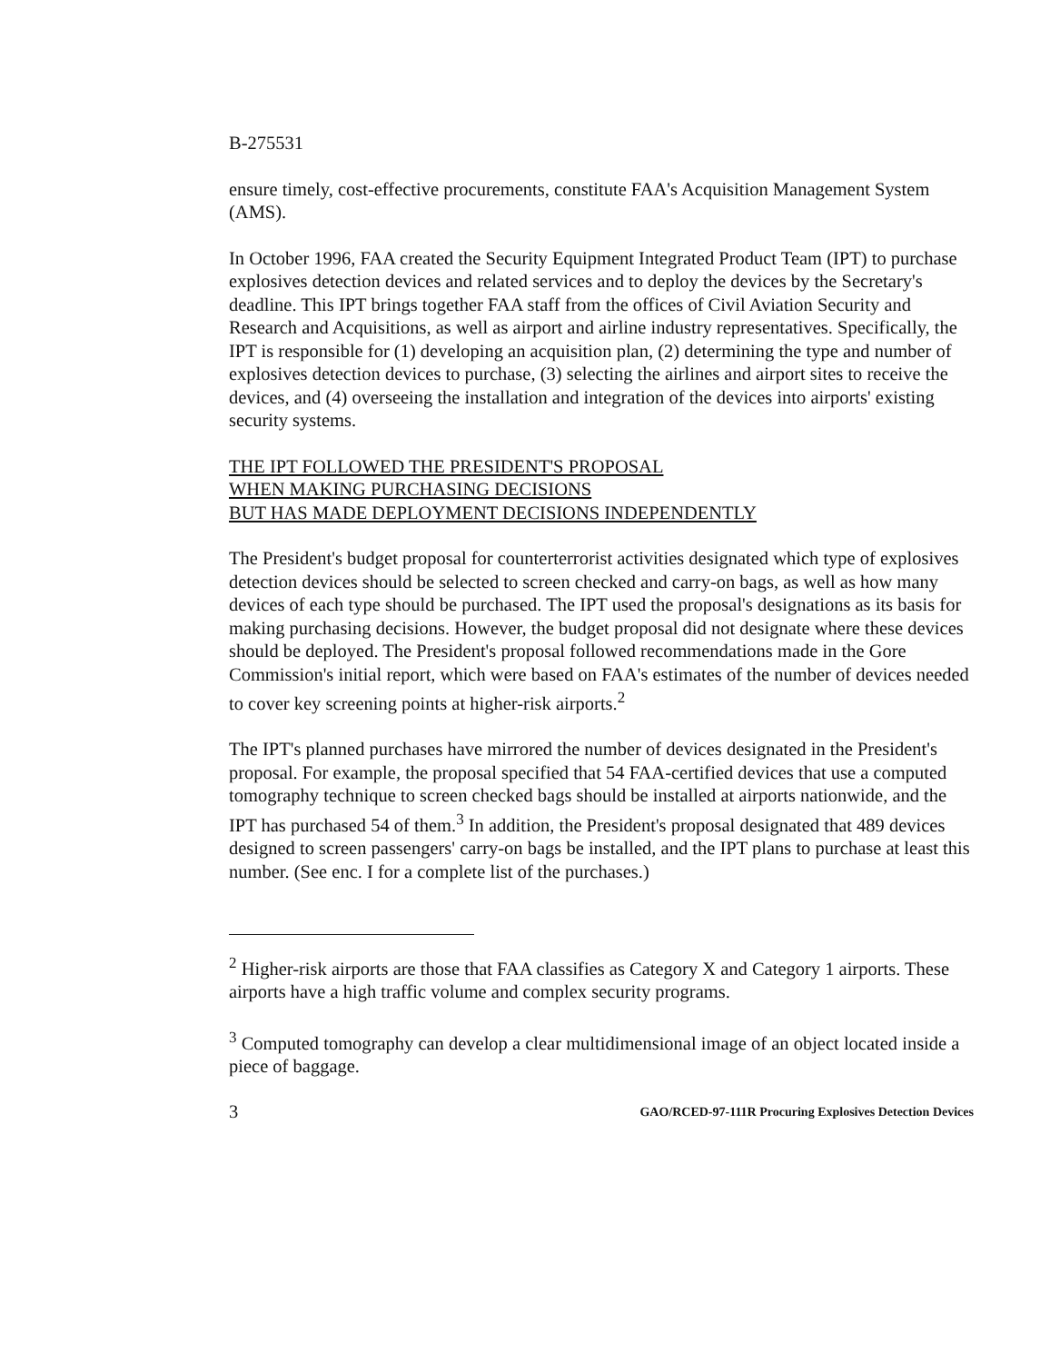B-275531
ensure timely, cost-effective procurements, constitute FAA's Acquisition Management System (AMS).
In October 1996, FAA created the Security Equipment Integrated Product Team (IPT) to purchase explosives detection devices and related services and to deploy the devices by the Secretary's deadline. This IPT brings together FAA staff from the offices of Civil Aviation Security and Research and Acquisitions, as well as airport and airline industry representatives. Specifically, the IPT is responsible for (1) developing an acquisition plan, (2) determining the type and number of explosives detection devices to purchase, (3) selecting the airlines and airport sites to receive the devices, and (4) overseeing the installation and integration of the devices into airports' existing security systems.
THE IPT FOLLOWED THE PRESIDENT'S PROPOSAL
WHEN MAKING PURCHASING DECISIONS
BUT HAS MADE DEPLOYMENT DECISIONS INDEPENDENTLY
The President's budget proposal for counterterrorist activities designated which type of explosives detection devices should be selected to screen checked and carry-on bags, as well as how many devices of each type should be purchased. The IPT used the proposal's designations as its basis for making purchasing decisions. However, the budget proposal did not designate where these devices should be deployed. The President's proposal followed recommendations made in the Gore Commission's initial report, which were based on FAA's estimates of the number of devices needed to cover key screening points at higher-risk airports.<sup>2</sup>
The IPT's planned purchases have mirrored the number of devices designated in the President's proposal. For example, the proposal specified that 54 FAA-certified devices that use a computed tomography technique to screen checked bags should be installed at airports nationwide, and the IPT has purchased 54 of them.<sup>3</sup> In addition, the President's proposal designated that 489 devices designed to screen passengers' carry-on bags be installed, and the IPT plans to purchase at least this number. (See enc. I for a complete list of the purchases.)
<sup>2</sup> Higher-risk airports are those that FAA classifies as Category X and Category 1 airports. These airports have a high traffic volume and complex security programs.
<sup>3</sup> Computed tomography can develop a clear multidimensional image of an object located inside a piece of baggage.
3 GAO/RCED-97-111R Procuring Explosives Detection Devices